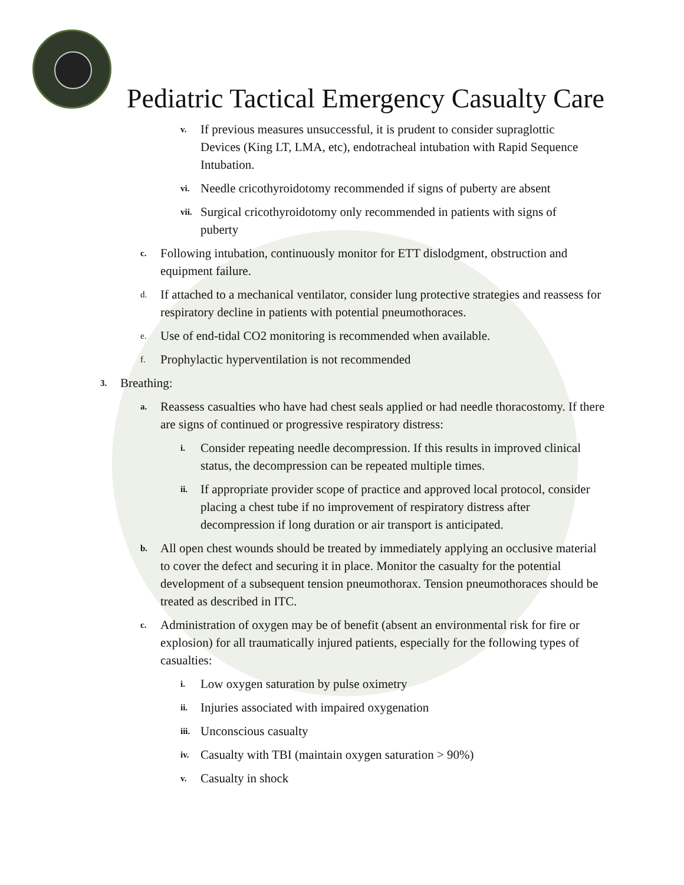Pediatric Tactical Emergency Casualty Care
v. If previous measures unsuccessful, it is prudent to consider supraglottic Devices (King LT, LMA, etc), endotracheal intubation with Rapid Sequence Intubation.
vi. Needle cricothyroidotomy recommended if signs of puberty are absent
vii. Surgical cricothyroidotomy only recommended in patients with signs of puberty
c. Following intubation, continuously monitor for ETT dislodgment, obstruction and equipment failure.
d. If attached to a mechanical ventilator, consider lung protective strategies and reassess for respiratory decline in patients with potential pneumothoraces.
e. Use of end-tidal CO2 monitoring is recommended when available.
f. Prophylactic hyperventilation is not recommended
3. Breathing:
a. Reassess casualties who have had chest seals applied or had needle thoracostomy. If there are signs of continued or progressive respiratory distress:
i. Consider repeating needle decompression. If this results in improved clinical status, the decompression can be repeated multiple times.
ii. If appropriate provider scope of practice and approved local protocol, consider placing a chest tube if no improvement of respiratory distress after decompression if long duration or air transport is anticipated.
b. All open chest wounds should be treated by immediately applying an occlusive material to cover the defect and securing it in place. Monitor the casualty for the potential development of a subsequent tension pneumothorax. Tension pneumothoraces should be treated as described in ITC.
c. Administration of oxygen may be of benefit (absent an environmental risk for fire or explosion) for all traumatically injured patients, especially for the following types of casualties:
i. Low oxygen saturation by pulse oximetry
ii. Injuries associated with impaired oxygenation
iii. Unconscious casualty
iv. Casualty with TBI (maintain oxygen saturation > 90%)
v. Casualty in shock